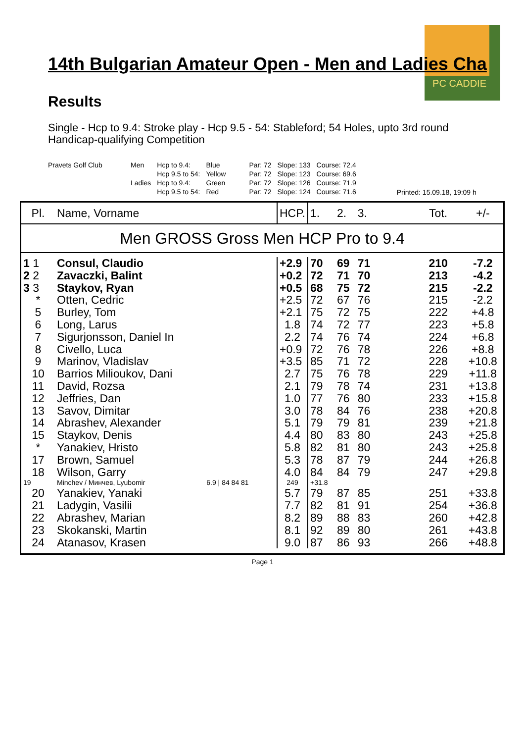PC CADDIE
14th Bulgarian Amateur Open - Men and Ladies Cha
Results
Single - Hcp to 9.4: Stroke play - Hcp 9.5 - 54: Stableford; 54 Holes, upto 3rd round
Handicap-qualifying Competition
| Pravets Golf Club | Men | Hcp to 9.4: | Blue | Par: 72 | Slope: 133 | Course: 72.4 |
| | | Hcp 9.5 to 54: | Yellow | Par: 72 | Slope: 123 | Course: 69.6 |
| | Ladies | Hcp to 9.4: | Green | Par: 72 | Slope: 126 | Course: 71.9 |
| | | Hcp 9.5 to 54: | Red | Par: 72 | Slope: 124 | Course: 71.6 |
Printed: 15.09.18, 19:09 h
| Pl. | Name, Vorname | HCP. | 1. | 2. | 3. | Tot. | +/- |
| --- | --- | --- | --- | --- | --- | --- | --- |
| Men GROSS Gross Men HCP Pro to 9.4 | | | | | | | |
| 1 1 | Consul, Claudio | +2.9 | 70 | 69 | 71 | 210 | -7.2 |
| 2 2 | Zavaczki, Balint | +0.2 | 72 | 71 | 70 | 213 | -4.2 |
| 3 3 | Staykov, Ryan | +0.5 | 68 | 75 | 72 | 215 | -2.2 |
| * | Otten, Cedric | +2.5 | 72 | 67 | 76 | 215 | -2.2 |
| 5 | Burley, Tom | +2.1 | 75 | 72 | 75 | 222 | +4.8 |
| 6 | Long, Larus | 1.8 | 74 | 72 | 77 | 223 | +5.8 |
| 7 | Sigurjonsson, Daniel In | 2.2 | 74 | 76 | 74 | 224 | +6.8 |
| 8 | Civello, Luca | +0.9 | 72 | 76 | 78 | 226 | +8.8 |
| 9 | Marinov, Vladislav | +3.5 | 85 | 71 | 72 | 228 | +10.8 |
| 10 | Barrios Milioukov, Dani | 2.7 | 75 | 76 | 78 | 229 | +11.8 |
| 11 | David, Rozsa | 2.1 | 79 | 78 | 74 | 231 | +13.8 |
| 12 | Jeffries, Dan | 1.0 | 77 | 76 | 80 | 233 | +15.8 |
| 13 | Savov, Dimitar | 3.0 | 78 | 84 | 76 | 238 | +20.8 |
| 14 | Abrashev, Alexander | 5.1 | 79 | 79 | 81 | 239 | +21.8 |
| 15 | Staykov, Denis | 4.4 | 80 | 83 | 80 | 243 | +25.8 |
| * | Yanakiev, Hristo | 5.8 | 82 | 81 | 80 | 243 | +25.8 |
| 17 | Brown, Samuel | 5.3 | 78 | 87 | 79 | 244 | +26.8 |
| 18 | Wilson, Garry | 4.0 | 84 | 84 | 79 | 247 | +29.8 |
| 19 | Minchev / Минчев, Lyubomir 6.9 / 84 84 81 | 249 | +31.8 | | | | |
| 20 | Yanakiev, Yanaki | 5.7 | 79 | 87 | 85 | 251 | +33.8 |
| 21 | Ladygin, Vasilii | 7.7 | 82 | 81 | 91 | 254 | +36.8 |
| 22 | Abrashev, Marian | 8.2 | 89 | 88 | 83 | 260 | +42.8 |
| 23 | Skokanski, Martin | 8.1 | 92 | 89 | 80 | 261 | +43.8 |
| 24 | Atanasov, Krasen | 9.0 | 87 | 86 | 93 | 266 | +48.8 |
Page 1